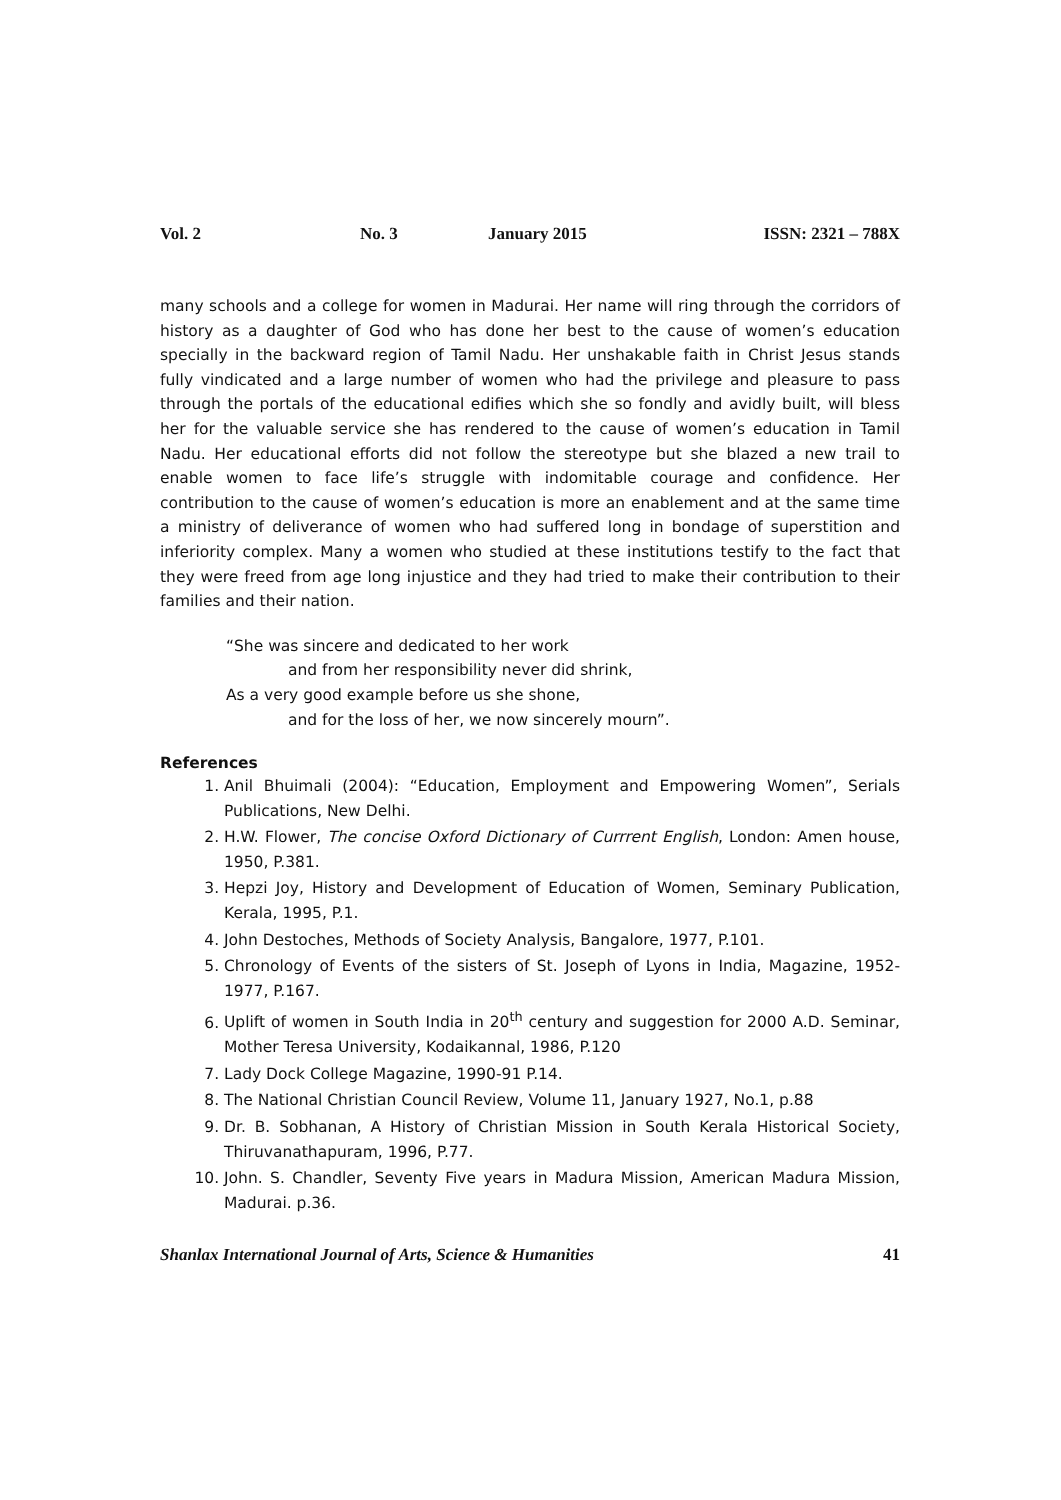Vol. 2 No. 3 January 2015 ISSN: 2321 – 788X
many schools and a college for women in Madurai. Her name will ring through the corridors of history as a daughter of God who has done her best to the cause of women’s education specially in the backward region of Tamil Nadu. Her unshakable faith in Christ Jesus stands fully vindicated and a large number of women who had the privilege and pleasure to pass through the portals of the educational edifies which she so fondly and avidly built, will bless her for the valuable service she has rendered to the cause of women’s education in Tamil Nadu. Her educational efforts did not follow the stereotype but she blazed a new trail to enable women to face life’s struggle with indomitable courage and confidence. Her contribution to the cause of women’s education is more an enablement and at the same time a ministry of deliverance of women who had suffered long in bondage of superstition and inferiority complex. Many a women who studied at these institutions testify to the fact that they were freed from age long injustice and they had tried to make their contribution to their families and their nation.
“She was sincere and dedicated to her work
and from her responsibility never did shrink,
As a very good example before us she shone,
and for the loss of her, we now sincerely mourn”.
References
1. Anil Bhuimali (2004): “Education, Employment and Empowering Women”, Serials Publications, New Delhi.
2. H.W. Flower, The concise Oxford Dictionary of Currrent English, London: Amen house, 1950, P.381.
3. Hepzi Joy, History and Development of Education of Women, Seminary Publication, Kerala, 1995, P.1.
4. John Destoches, Methods of Society Analysis, Bangalore, 1977, P.101.
5. Chronology of Events of the sisters of St. Joseph of Lyons in India, Magazine, 1952-1977, P.167.
6. Uplift of women in South India in 20<sup>th</sup> century and suggestion for 2000 A.D. Seminar, Mother Teresa University, Kodaikannal, 1986, P.120
7. Lady Dock College Magazine, 1990-91 P.14.
8. The National Christian Council Review, Volume 11, January 1927, No.1, p.88
9. Dr. B. Sobhanan, A History of Christian Mission in South Kerala Historical Society, Thiruvanathapuram, 1996, P.77.
10. John. S. Chandler, Seventy Five years in Madura Mission, American Madura Mission, Madurai. p.36.
Shanlax International Journal of Arts, Science & Humanities 41